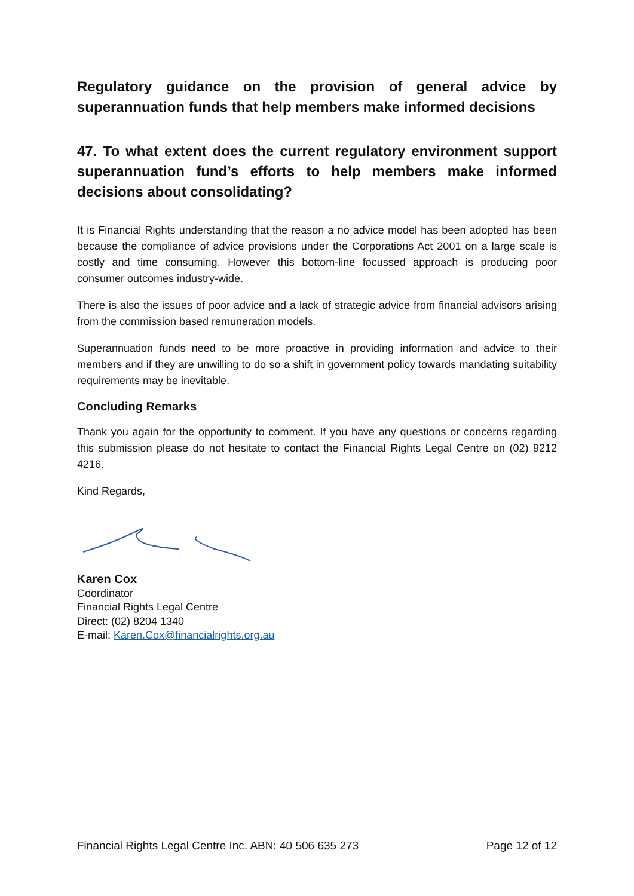Regulatory guidance on the provision of general advice by superannuation funds that help members make informed decisions
47. To what extent does the current regulatory environment support superannuation fund’s efforts to help members make informed decisions about consolidating?
It is Financial Rights understanding that the reason a no advice model has been adopted has been because the compliance of advice provisions under the Corporations Act 2001 on a large scale is costly and time consuming. However this bottom-line focussed approach is producing poor consumer outcomes industry-wide.
There is also the issues of poor advice and a lack of strategic advice from financial advisors arising from the commission based remuneration models.
Superannuation funds need to be more proactive in providing information and advice to their members and if they are unwilling to do so a shift in government policy towards mandating suitability requirements may be inevitable.
Concluding Remarks
Thank you again for the opportunity to comment. If you have any questions or concerns regarding this submission please do not hesitate to contact the Financial Rights Legal Centre on (02) 9212 4216.
Kind Regards,
Karen Cox
Coordinator
Financial Rights Legal Centre
Direct: (02) 8204 1340
E-mail: Karen.Cox@financialrights.org.au
Financial Rights Legal Centre Inc. ABN: 40 506 635 273 Page 12 of 12